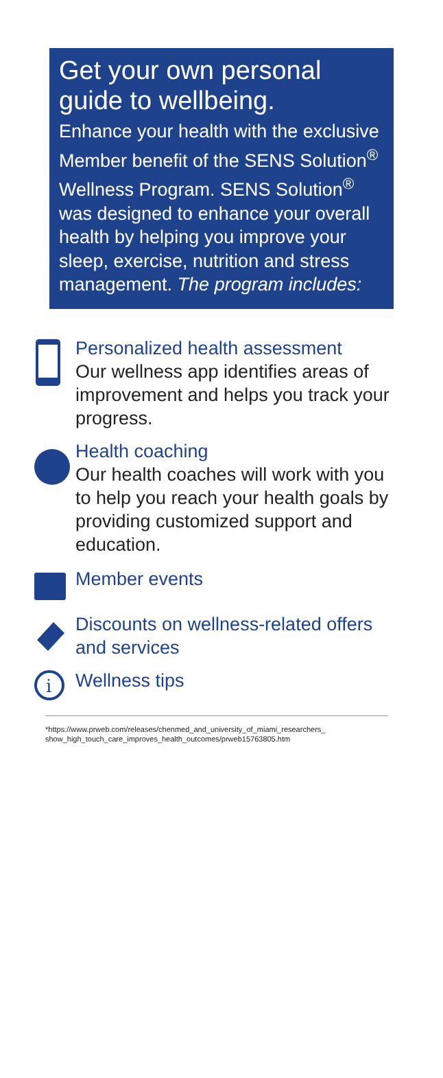Get your own personal guide to wellbeing.
Enhance your health with the exclusive Member benefit of the SENS Solution<sup>®</sup> Wellness Program. SENS Solution<sup>®</sup> was designed to enhance your overall health by helping you improve your sleep, exercise, nutrition and stress management. The program includes:
Personalized health assessment
Our wellness app identifies areas of improvement and helps you track your progress.
Health coaching
Our health coaches will work with you to help you reach your health goals by providing customized support and education.
Member events
Discounts on wellness-related offers and services
i
Wellness tips
*https://www.prweb.com/releases/chenmed_and_university_of_miami_researchers_ show_high_touch_care_improves_health_outcomes/prweb15763805.htm